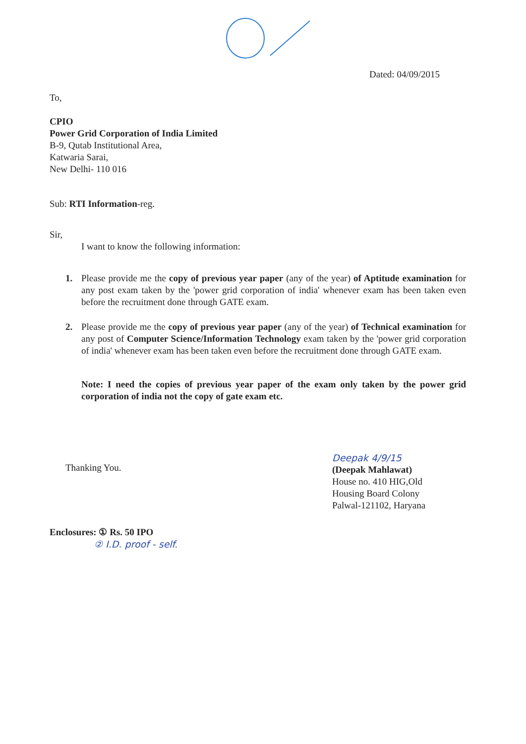Dated: 04/09/2015
To,
CPIO
Power Grid Corporation of India Limited
B-9, Qutab Institutional Area,
Katwaria Sarai,
New Delhi- 110 016
Sub: RTI Information-reg.
Sir,
I want to know the following information:
1. Please provide me the copy of previous year paper (any of the year) of Aptitude examination for any post exam taken by the 'power grid corporation of india' whenever exam has been taken even before the recruitment done through GATE exam.
2. Please provide me the copy of previous year paper (any of the year) of Technical examination for any post of Computer Science/Information Technology exam taken by the 'power grid corporation of india' whenever exam has been taken even before the recruitment done through GATE exam.
Note: I need the copies of previous year paper of the exam only taken by the power grid corporation of india not the copy of gate exam etc.
Thanking You.
Deepak 4/9/15
(Deepak Mahlawat)
House no. 410 HIG,Old
Housing Board Colony
Palwal-121102, Haryana
Enclosures: ① Rs. 50 IPO
② I.D. proof - self.